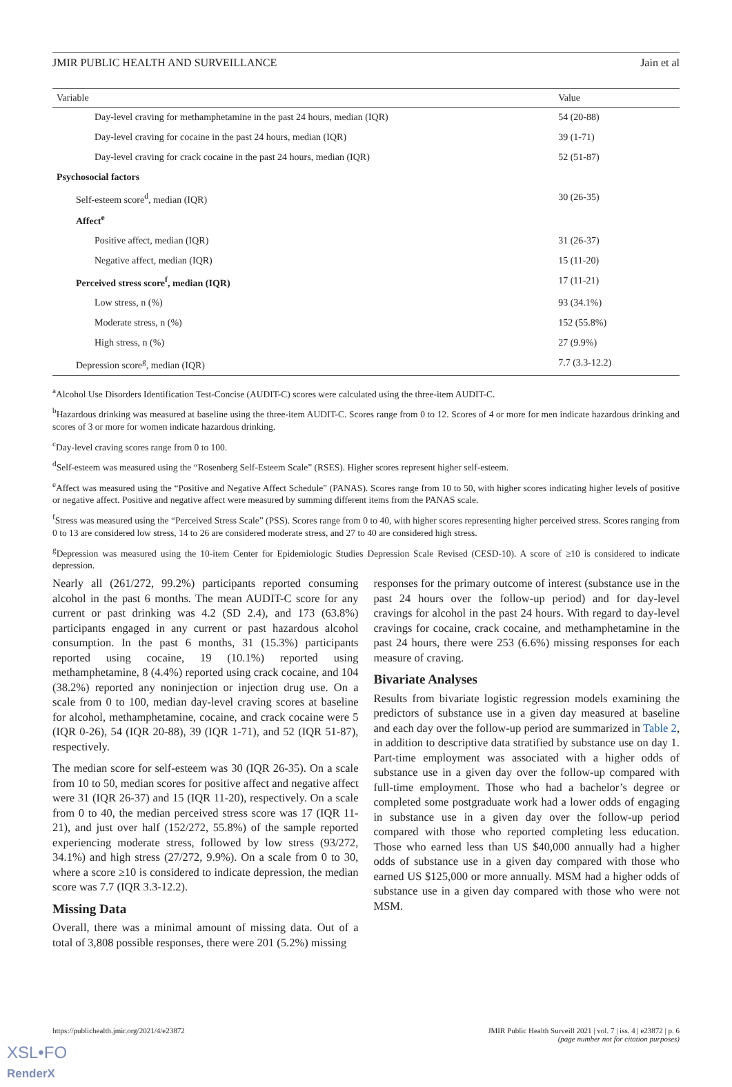JMIR PUBLIC HEALTH AND SURVEILLANCE Jain et al
| Variable | Value |
| --- | --- |
| Day-level craving for methamphetamine in the past 24 hours, median (IQR) | 54 (20-88) |
| Day-level craving for cocaine in the past 24 hours, median (IQR) | 39 (1-71) |
| Day-level craving for crack cocaine in the past 24 hours, median (IQR) | 52 (51-87) |
| Psychosocial factors | |
| Self-esteem score<sup>d</sup>, median (IQR) | 30 (26-35) |
| Affect<sup>e</sup> | |
| Positive affect, median (IQR) | 31 (26-37) |
| Negative affect, median (IQR) | 15 (11-20) |
| Perceived stress score<sup>f</sup>, median (IQR) | 17 (11-21) |
| Low stress, n (%) | 93 (34.1%) |
| Moderate stress, n (%) | 152 (55.8%) |
| High stress, n (%) | 27 (9.9%) |
| Depression score<sup>g</sup>, median (IQR) | 7.7 (3.3-12.2) |
<sup>a</sup> Alcohol Use Disorders Identification Test-Concise (AUDIT-C) scores were calculated using the three-item AUDIT-C.
<sup>b</sup> Hazardous drinking was measured at baseline using the three-item AUDIT-C. Scores range from 0 to 12. Scores of 4 or more for men indicate hazardous drinking and scores of 3 or more for women indicate hazardous drinking.
<sup>c</sup> Day-level craving scores range from 0 to 100.
<sup>d</sup> Self-esteem was measured using the “Rosenberg Self-Esteem Scale” (RSES). Higher scores represent higher self-esteem.
<sup>e</sup> Affect was measured using the “Positive and Negative Affect Schedule” (PANAS). Scores range from 10 to 50, with higher scores indicating higher levels of positive or negative affect. Positive and negative affect were measured by summing different items from the PANAS scale.
<sup>f</sup> Stress was measured using the “Perceived Stress Scale” (PSS). Scores range from 0 to 40, with higher scores representing higher perceived stress. Scores ranging from 0 to 13 are considered low stress, 14 to 26 are considered moderate stress, and 27 to 40 are considered high stress.
<sup>g</sup> Depression was measured using the 10-item Center for Epidemiologic Studies Depression Scale Revised (CESD-10). A score of ≥10 is considered to indicate depression.
Nearly all (261/272, 99.2%) participants reported consuming alcohol in the past 6 months. The mean AUDIT-C score for any current or past drinking was 4.2 (SD 2.4), and 173 (63.8%) participants engaged in any current or past hazardous alcohol consumption. In the past 6 months, 31 (15.3%) participants reported using cocaine, 19 (10.1%) reported using methamphetamine, 8 (4.4%) reported using crack cocaine, and 104 (38.2%) reported any noninjection or injection drug use. On a scale from 0 to 100, median day-level craving scores at baseline for alcohol, methamphetamine, cocaine, and crack cocaine were 5 (IQR 0-26), 54 (IQR 20-88), 39 (IQR 1-71), and 52 (IQR 51-87), respectively.
The median score for self-esteem was 30 (IQR 26-35). On a scale from 10 to 50, median scores for positive affect and negative affect were 31 (IQR 26-37) and 15 (IQR 11-20), respectively. On a scale from 0 to 40, the median perceived stress score was 17 (IQR 11-21), and just over half (152/272, 55.8%) of the sample reported experiencing moderate stress, followed by low stress (93/272, 34.1%) and high stress (27/272, 9.9%). On a scale from 0 to 30, where a score ≥10 is considered to indicate depression, the median score was 7.7 (IQR 3.3-12.2).
Missing Data
Overall, there was a minimal amount of missing data. Out of a total of 3,808 possible responses, there were 201 (5.2%) missing
responses for the primary outcome of interest (substance use in the past 24 hours over the follow-up period) and for day-level cravings for alcohol in the past 24 hours. With regard to day-level cravings for cocaine, crack cocaine, and methamphetamine in the past 24 hours, there were 253 (6.6%) missing responses for each measure of craving.
Bivariate Analyses
Results from bivariate logistic regression models examining the predictors of substance use in a given day measured at baseline and each day over the follow-up period are summarized in Table 2, in addition to descriptive data stratified by substance use on day 1. Part-time employment was associated with a higher odds of substance use in a given day over the follow-up compared with full-time employment. Those who had a bachelor’s degree or completed some postgraduate work had a lower odds of engaging in substance use in a given day over the follow-up period compared with those who reported completing less education. Those who earned less than US $40,000 annually had a higher odds of substance use in a given day compared with those who earned US $125,000 or more annually. MSM had a higher odds of substance use in a given day compared with those who were not MSM.
https://publichealth.jmir.org/2021/4/e23872 JMIR Public Health Surveill 2021 | vol. 7 | iss. 4 | e23872 | p. 6
(page number not for citation purposes)
XSL•FO
RenderX